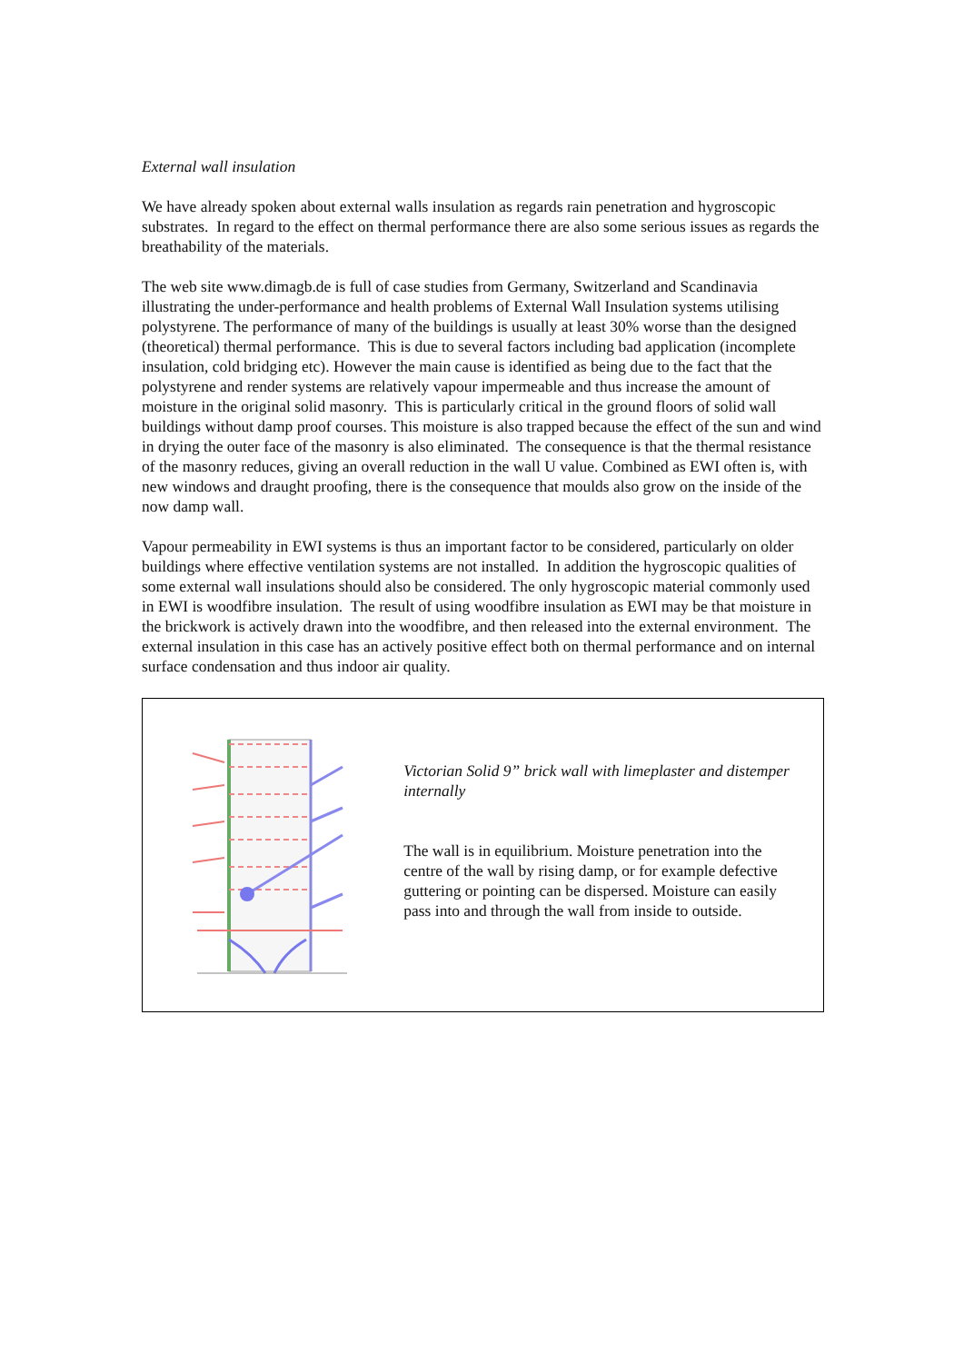External wall insulation
We have already spoken about external walls insulation as regards rain penetration and hygroscopic substrates. In regard to the effect on thermal performance there are also some serious issues as regards the breathability of the materials.
The web site www.dimagb.de is full of case studies from Germany, Switzerland and Scandinavia illustrating the under-performance and health problems of External Wall Insulation systems utilising polystyrene. The performance of many of the buildings is usually at least 30% worse than the designed (theoretical) thermal performance. This is due to several factors including bad application (incomplete insulation, cold bridging etc). However the main cause is identified as being due to the fact that the polystyrene and render systems are relatively vapour impermeable and thus increase the amount of moisture in the original solid masonry. This is particularly critical in the ground floors of solid wall buildings without damp proof courses. This moisture is also trapped because the effect of the sun and wind in drying the outer face of the masonry is also eliminated. The consequence is that the thermal resistance of the masonry reduces, giving an overall reduction in the wall U value. Combined as EWI often is, with new windows and draught proofing, there is the consequence that moulds also grow on the inside of the now damp wall.
Vapour permeability in EWI systems is thus an important factor to be considered, particularly on older buildings where effective ventilation systems are not installed. In addition the hygroscopic qualities of some external wall insulations should also be considered. The only hygroscopic material commonly used in EWI is woodfibre insulation. The result of using woodfibre insulation as EWI may be that moisture in the brickwork is actively drawn into the woodfibre, and then released into the external environment. The external insulation in this case has an actively positive effect both on thermal performance and on internal surface condensation and thus indoor air quality.
Victorian Solid 9” brick wall with limeplaster and distemper internally
The wall is in equilibrium. Moisture penetration into the centre of the wall by rising damp, or for example defective guttering or pointing can be dispersed. Moisture can easily pass into and through the wall from inside to outside.